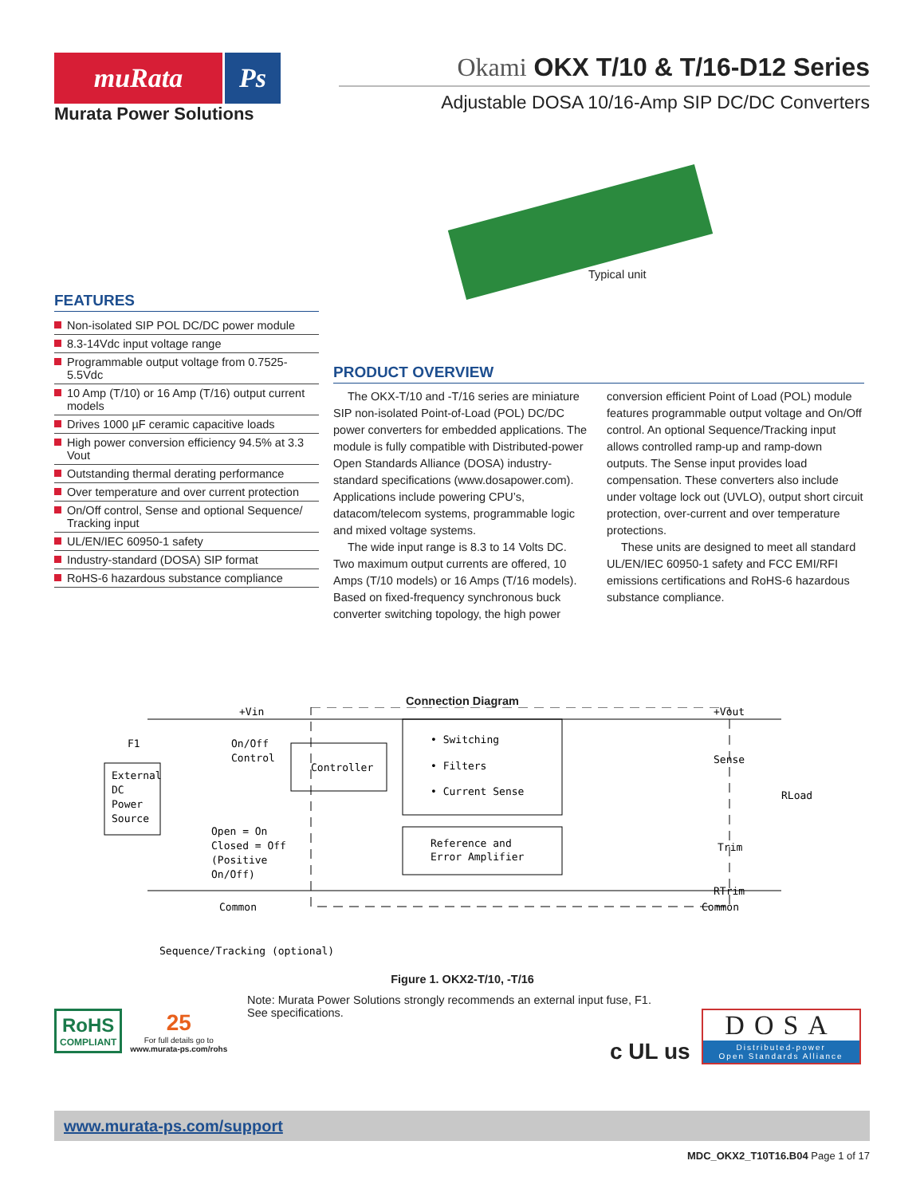muRata Ps
Murata Power Solutions
Okami OKX T/10 & T/16-D12 Series
Adjustable DOSA 10/16-Amp SIP DC/DC Converters
FEATURES
Non-isolated SIP POL DC/DC power module
8.3-14Vdc input voltage range
Programmable output voltage from 0.7525-5.5Vdc
10 Amp (T/10) or 16 Amp (T/16) output current models
Drives 1000 µF ceramic capacitive loads
High power conversion efficiency 94.5% at 3.3 Vout
Outstanding thermal derating performance
Over temperature and over current protection
On/Off control, Sense and optional Sequence/ Tracking input
UL/EN/IEC 60950-1 safety
Industry-standard (DOSA) SIP format
RoHS-6 hazardous substance compliance
Typical unit
PRODUCT OVERVIEW
The OKX-T/10 and -T/16 series are miniature SIP non-isolated Point-of-Load (POL) DC/DC power converters for embedded applications. The module is fully compatible with Distributed-power Open Standards Alliance (DOSA) industry-standard specifications (www.dosapower.com). Applications include powering CPU’s, datacom/telecom systems, programmable logic and mixed voltage systems.
The wide input range is 8.3 to 14 Volts DC. Two maximum output currents are offered, 10 Amps (T/10 models) or 16 Amps (T/16 models). Based on fixed-frequency synchronous buck converter switching topology, the high power conversion efficient Point of Load (POL) module features programmable output voltage and On/Off control. An optional Sequence/Tracking input allows controlled ramp-up and ramp-down outputs. The Sense input provides load compensation. These converters also include under voltage lock out (UVLO), output short circuit protection, over-current and over temperature protections.
These units are designed to meet all standard UL/EN/IEC 60950-1 safety and FCC EMI/RFI emissions certifications and RoHS-6 hazardous substance compliance.
Connection Diagram
External
DC
Power
Source
Controller
• Switching
• Filters
• Current Sense
Reference and
Error Amplifier
+Vin
F1
On/Off
Control
Open = On
Closed = Off
(Positive
On/Off)
Common
Sequence/Tracking (optional)
+Vout
Sense
RLoad
Trim
RTrim
Common
Figure 1. OKX2-T/10, -T/16
Note: Murata Power Solutions strongly recommends an external input fuse, F1.
See specifications.
RoHS
COMPLIANT
25
For full details go to
www.murata-ps.com/rohs
c UL us
DOSA
Distributed-power
Open Standards Alliance
www.murata-ps.com/support
MDC_OKX2_T10T16.B04 Page 1 of 17